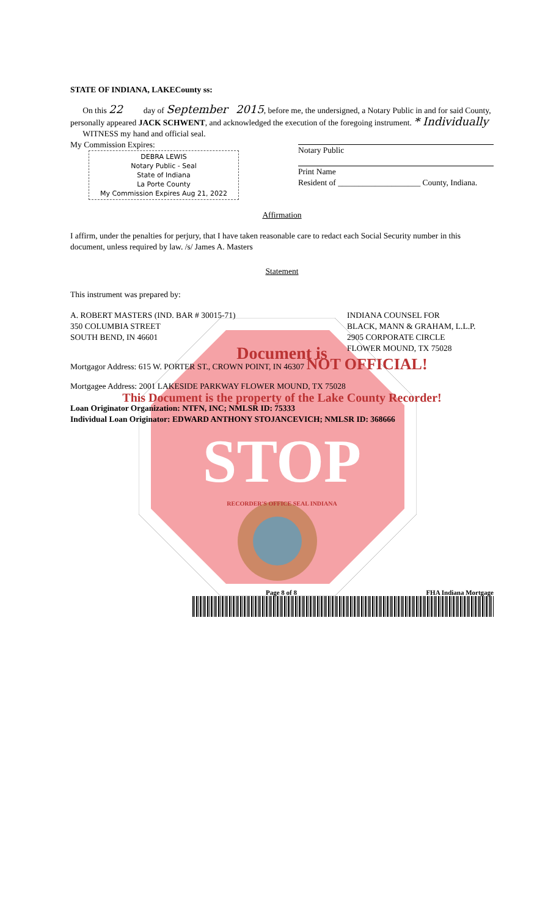STATE OF INDIANA, LAKECounty ss:
On this 22 day of September 2015, before me, the undersigned, a Notary Public in and for said County, personally appeared JACK SCHWENT, and acknowledged the execution of the foregoing instrument. * Individually
WITNESS my hand and official seal.
My Commission Expires:
DEBRA LEWIS
Notary Public - Seal
State of Indiana
La Porte County
My Commission Expires Aug 21, 2022
Notary Public
Print Name
Resident of ____________________ County, Indiana.
Affirmation
I affirm, under the penalties for perjury, that I have taken reasonable care to redact each Social Security number in this document, unless required by law. /s/ James A. Masters
Statement
This instrument was prepared by:
A. ROBERT MASTERS (IND. BAR # 30015-71)
350 COLUMBIA STREET
SOUTH BEND, IN 46601
INDIANA COUNSEL FOR
BLACK, MANN & GRAHAM, L.L.P.
2905 CORPORATE CIRCLE
FLOWER MOUND, TX 75028
Document is
Mortgagor Address: 615 W. PORTER ST., CROWN POINT, IN 46307 NOT OFFICIAL!
Mortgagee Address: 2001 LAKESIDE PARKWAY FLOWER MOUND, TX 75028
This Document is the property of the Lake County Recorder!
Loan Originator Organization: NTFN, INC; NMLSR ID: 75333
Individual Loan Originator: EDWARD ANTHONY STOJANCEVICH; NMLSR ID: 368666
STOP
RECORDER'S OFFICE SEAL INDIANA
Page 8 of 8 FHA Indiana Mortgage